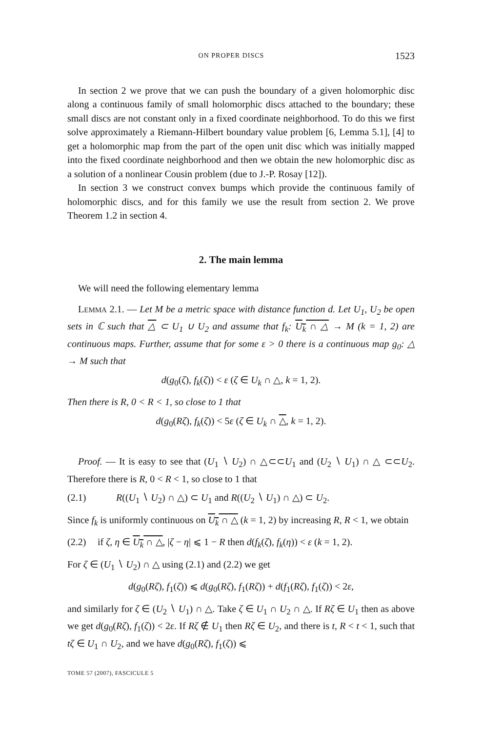ON PROPER DISCS 1523
In section 2 we prove that we can push the boundary of a given holomorphic disc along a continuous family of small holomorphic discs attached to the boundary; these small discs are not constant only in a fixed coordinate neighborhood. To do this we first solve approximately a Riemann-Hilbert boundary value problem [6, Lemma 5.1], [4] to get a holomorphic map from the part of the open unit disc which was initially mapped into the fixed coordinate neighborhood and then we obtain the new holomorphic disc as a solution of a nonlinear Cousin problem (due to J.-P. Rosay [12]).
In section 3 we construct convex bumps which provide the continuous family of holomorphic discs, and for this family we use the result from section 2. We prove Theorem 1.2 in section 4.
2. The main lemma
We will need the following elementary lemma
LEMMA 2.1. — Let M be a metric space with distance function d. Let U<sub>1</sub>, U<sub>2</sub> be open sets in ℂ such that △ ⊂ U<sub>1</sub> ∪ U<sub>2</sub> and assume that f<sub>k</sub>: U<sub>k</sub> ∩ △ → M (k = 1, 2) are continuous maps. Further, assume that for some ε > 0 there is a continuous map g<sub>0</sub>: △ → M such that
d(g<sub>0</sub>(ζ), f<sub>k</sub>(ζ)) < ε (ζ ∈ U<sub>k</sub> ∩ △, k = 1, 2).
Then there is R, 0 < R < 1, so close to 1 that
d(g<sub>0</sub>(Rζ), f<sub>k</sub>(ζ)) < 5ε (ζ ∈ U<sub>k</sub> ∩ △, k = 1, 2).
Proof. — It is easy to see that (U<sub>1</sub> ∖ U<sub>2</sub>) ∩ △⊂⊂U<sub>1</sub> and (U<sub>2</sub> ∖ U<sub>1</sub>) ∩ △ ⊂⊂U<sub>2</sub>. Therefore there is R, 0 < R < 1, so close to 1 that
(2.1) R((U<sub>1</sub> ∖ U<sub>2</sub>) ∩ △) ⊂ U<sub>1</sub> and R((U<sub>2</sub> ∖ U<sub>1</sub>) ∩ △) ⊂ U<sub>2</sub>.
Since f<sub>k</sub> is uniformly continuous on U<sub>k</sub> ∩ △ (k = 1, 2) by increasing R, R < 1, we obtain
(2.2) if ζ, η ∈ U<sub>k</sub> ∩ △, |ζ − η| ⩽ 1 − R then d(f<sub>k</sub>(ζ), f<sub>k</sub>(η)) < ε (k = 1, 2).
For ζ ∈ (U<sub>1</sub> ∖ U<sub>2</sub>) ∩ △ using (2.1) and (2.2) we get
d(g<sub>0</sub>(Rζ), f<sub>1</sub>(ζ)) ⩽ d(g<sub>0</sub>(Rζ), f<sub>1</sub>(Rζ)) + d(f<sub>1</sub>(Rζ), f<sub>1</sub>(ζ)) < 2ε,
and similarly for ζ ∈ (U<sub>2</sub> ∖ U<sub>1</sub>) ∩ △. Take ζ ∈ U<sub>1</sub> ∩ U<sub>2</sub> ∩ △. If Rζ ∈ U<sub>1</sub> then as above we get d(g<sub>0</sub>(Rζ), f<sub>1</sub>(ζ)) < 2ε. If Rζ ∉ U<sub>1</sub> then Rζ ∈ U<sub>2</sub>, and there is t, R < t < 1, such that tζ ∈ U<sub>1</sub> ∩ U<sub>2</sub>, and we have d(g<sub>0</sub>(Rζ), f<sub>1</sub>(ζ)) ⩽
TOME 57 (2007), FASCICULE 5